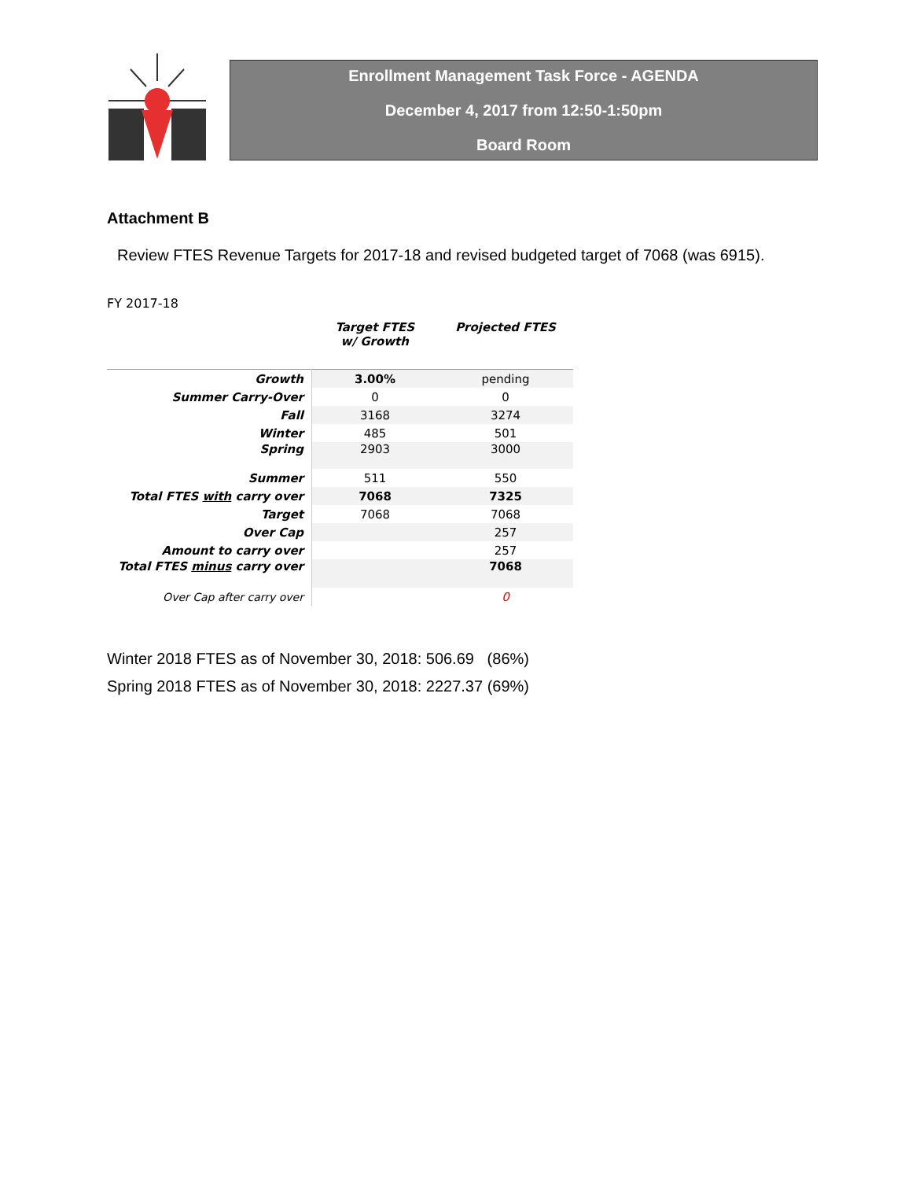Enrollment Management Task Force - AGENDA
December 4, 2017 from 12:50-1:50pm
Board Room
Attachment B
Review FTES Revenue Targets for 2017-18 and revised budgeted target of 7068 (was 6915).
FY 2017-18
| | Target FTES w/ Growth | Projected FTES |
| --- | --- | --- |
| Growth | 3.00% | pending |
| Summer Carry-Over | 0 | 0 |
| Fall | 3168 | 3274 |
| Winter | 485 | 501 |
| Spring | 2903 | 3000 |
| Summer | 511 | 550 |
| Total FTES with carry over | 7068 | 7325 |
| Target | 7068 | 7068 |
| Over Cap | | 257 |
| Amount to carry over | | 257 |
| Total FTES minus carry over | | 7068 |
| Over Cap after carry over | | 0 |
Winter 2018 FTES as of November 30, 2018: 506.69 (86%)
Spring 2018 FTES as of November 30, 2018: 2227.37 (69%)